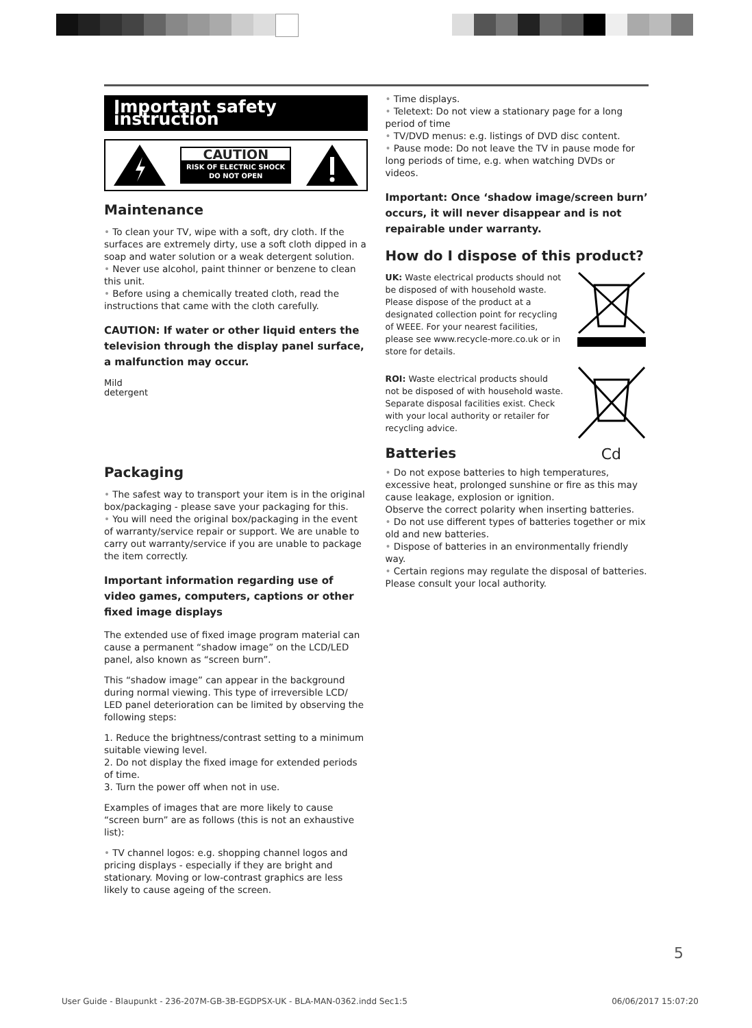Important safety instruction
CAUTION
RISK OF ELECTRIC SHOCK
DO NOT OPEN
Maintenance
• To clean your TV, wipe with a soft, dry cloth. If the surfaces are extremely dirty, use a soft cloth dipped in a soap and water solution or a weak detergent solution.
• Never use alcohol, paint thinner or benzene to clean this unit.
• Before using a chemically treated cloth, read the instructions that came with the cloth carefully.
CAUTION: If water or other liquid enters the television through the display panel surface, a malfunction may occur.
Mild
detergent
Packaging
• The safest way to transport your item is in the original box/packaging - please save your packaging for this.
• You will need the original box/packaging in the event of warranty/service repair or support. We are unable to carry out warranty/service if you are unable to package the item correctly.
Important information regarding use of video games, computers, captions or other fixed image displays
The extended use of fixed image program material can cause a permanent “shadow image” on the LCD/LED panel, also known as “screen burn”.
This “shadow image” can appear in the background during normal viewing. This type of irreversible LCD/ LED panel deterioration can be limited by observing the following steps:
1. Reduce the brightness/contrast setting to a minimum suitable viewing level.
2. Do not display the fixed image for extended periods of time.
3. Turn the power off when not in use.
Examples of images that are more likely to cause “screen burn” are as follows (this is not an exhaustive list):
• TV channel logos: e.g. shopping channel logos and pricing displays - especially if they are bright and stationary. Moving or low-contrast graphics are less likely to cause ageing of the screen.
• Time displays.
• Teletext: Do not view a stationary page for a long period of time
• TV/DVD menus: e.g. listings of DVD disc content.
• Pause mode: Do not leave the TV in pause mode for long periods of time, e.g. when watching DVDs or videos.
Important: Once ‘shadow image/screen burn’ occurs, it will never disappear and is not repairable under warranty.
How do I dispose of this product?
UK: Waste electrical products should not be disposed of with household waste. Please dispose of the product at a designated collection point for recycling of WEEE. For your nearest facilities, please see www.recycle-more.co.uk or in store for details.
ROI: Waste electrical products should not be disposed of with household waste. Separate disposal facilities exist. Check with your local authority or retailer for recycling advice.
Batteries
Cd
• Do not expose batteries to high temperatures, excessive heat, prolonged sunshine or fire as this may cause leakage, explosion or ignition.
Observe the correct polarity when inserting batteries.
• Do not use different types of batteries together or mix old and new batteries.
• Dispose of batteries in an environmentally friendly way.
• Certain regions may regulate the disposal of batteries. Please consult your local authority.
5
User Guide - Blaupunkt - 236-207M-GB-3B-EGDPSX-UK - BLA-MAN-0362.indd Sec1:5 06/06/2017 15:07:20